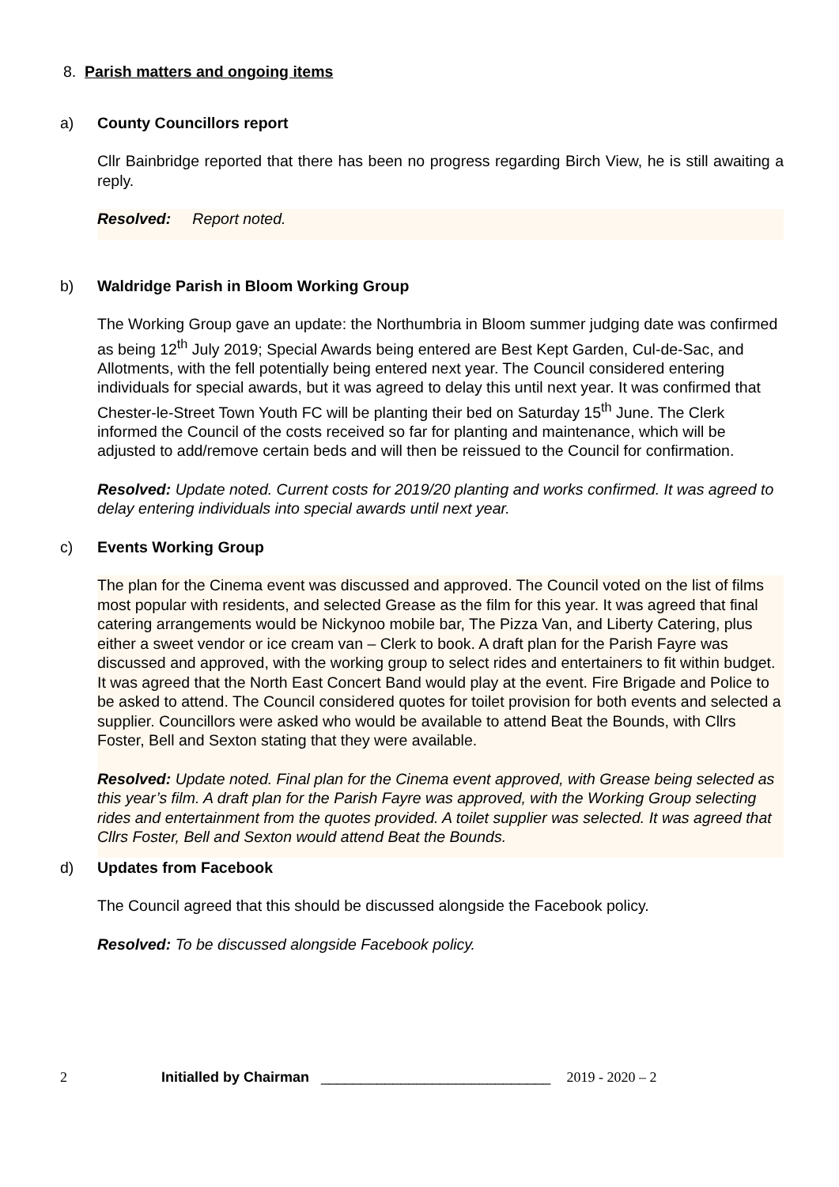8. Parish matters and ongoing items
a) County Councillors report
Cllr Bainbridge reported that there has been no progress regarding Birch View, he is still awaiting a reply.
Resolved: Report noted.
b) Waldridge Parish in Bloom Working Group
The Working Group gave an update: the Northumbria in Bloom summer judging date was confirmed as being 12<sup>th</sup> July 2019; Special Awards being entered are Best Kept Garden, Cul-de-Sac, and Allotments, with the fell potentially being entered next year. The Council considered entering individuals for special awards, but it was agreed to delay this until next year. It was confirmed that Chester-le-Street Town Youth FC will be planting their bed on Saturday 15<sup>th</sup> June. The Clerk informed the Council of the costs received so far for planting and maintenance, which will be adjusted to add/remove certain beds and will then be reissued to the Council for confirmation.
Resolved: Update noted. Current costs for 2019/20 planting and works confirmed. It was agreed to delay entering individuals into special awards until next year.
c) Events Working Group
The plan for the Cinema event was discussed and approved. The Council voted on the list of films most popular with residents, and selected Grease as the film for this year. It was agreed that final catering arrangements would be Nickynoo mobile bar, The Pizza Van, and Liberty Catering, plus either a sweet vendor or ice cream van – Clerk to book. A draft plan for the Parish Fayre was discussed and approved, with the working group to select rides and entertainers to fit within budget. It was agreed that the North East Concert Band would play at the event. Fire Brigade and Police to be asked to attend. The Council considered quotes for toilet provision for both events and selected a supplier. Councillors were asked who would be available to attend Beat the Bounds, with Cllrs Foster, Bell and Sexton stating that they were available.
Resolved: Update noted. Final plan for the Cinema event approved, with Grease being selected as this year’s film. A draft plan for the Parish Fayre was approved, with the Working Group selecting rides and entertainment from the quotes provided. A toilet supplier was selected. It was agreed that Cllrs Foster, Bell and Sexton would attend Beat the Bounds.
d) Updates from Facebook
The Council agreed that this should be discussed alongside the Facebook policy.
Resolved: To be discussed alongside Facebook policy.
2 Initialled by Chairman _____________________________ 2019 - 2020 – 2